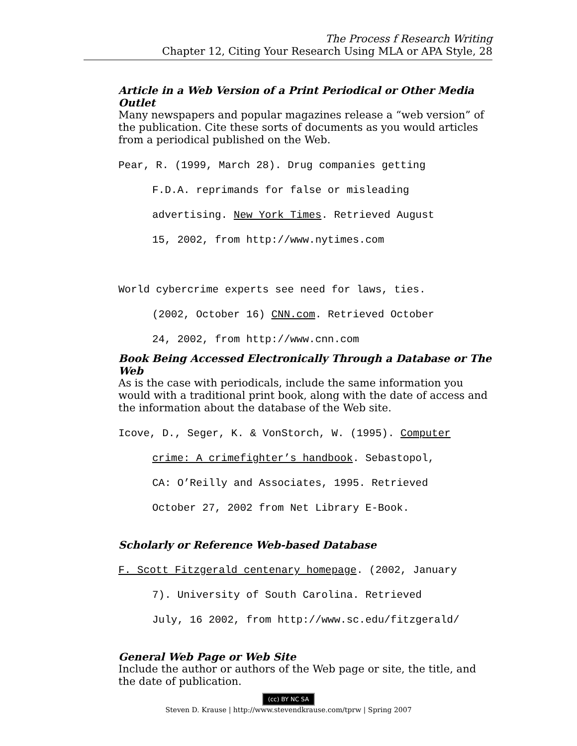The Process f Research Writing
Chapter 12, Citing Your Research Using MLA or APA Style, 28
Article in a Web Version of a Print Periodical or Other Media Outlet
Many newspapers and popular magazines release a “web version” of the publication. Cite these sorts of documents as you would articles from a periodical published on the Web.
Pear, R. (1999, March 28). Drug companies getting
F.D.A. reprimands for false or misleading
advertising. New York Times. Retrieved August
15, 2002, from http://www.nytimes.com
World cybercrime experts see need for laws, ties.
(2002, October 16) CNN.com. Retrieved October
24, 2002, from http://www.cnn.com
Book Being Accessed Electronically Through a Database or The Web
As is the case with periodicals, include the same information you would with a traditional print book, along with the date of access and the information about the database of the Web site.
Icove, D., Seger, K. & VonStorch, W. (1995). Computer
crime: A crimefighter’s handbook. Sebastopol,
CA: O’Reilly and Associates, 1995. Retrieved
October 27, 2002 from Net Library E-Book.
Scholarly or Reference Web-based Database
F. Scott Fitzgerald centenary homepage. (2002, January
7). University of South Carolina. Retrieved
July, 16 2002, from http://www.sc.edu/fitzgerald/
General Web Page or Web Site
Include the author or authors of the Web page or site, the title, and the date of publication.
(cc) BY NC SA
Steven D. Krause | http://www.stevendkrause.com/tprw | Spring 2007